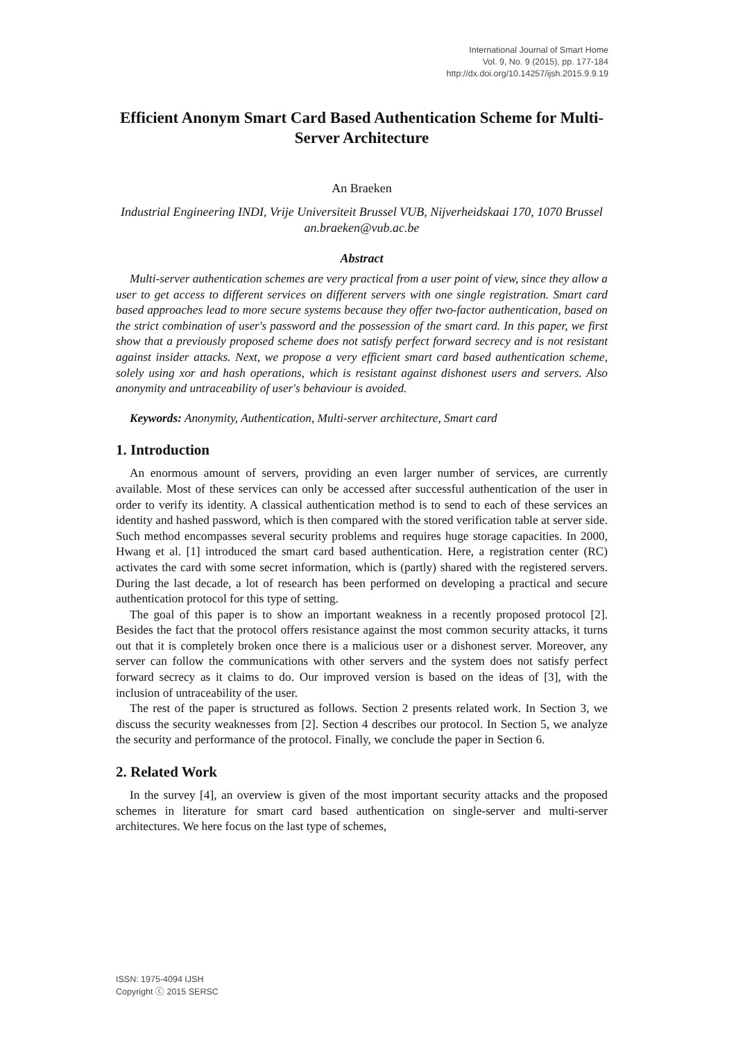International Journal of Smart Home
Vol. 9, No. 9 (2015), pp. 177-184
http://dx.doi.org/10.14257/ijsh.2015.9.9.19
Efficient Anonym Smart Card Based Authentication Scheme for Multi-Server Architecture
An Braeken
Industrial Engineering INDI, Vrije Universiteit Brussel VUB, Nijverheidskaai 170, 1070 Brussel
an.braeken@vub.ac.be
Abstract
Multi-server authentication schemes are very practical from a user point of view, since they allow a user to get access to different services on different servers with one single registration. Smart card based approaches lead to more secure systems because they offer two-factor authentication, based on the strict combination of user's password and the possession of the smart card. In this paper, we first show that a previously proposed scheme does not satisfy perfect forward secrecy and is not resistant against insider attacks. Next, we propose a very efficient smart card based authentication scheme, solely using xor and hash operations, which is resistant against dishonest users and servers. Also anonymity and untraceability of user's behaviour is avoided.
Keywords: Anonymity, Authentication, Multi-server architecture, Smart card
1. Introduction
An enormous amount of servers, providing an even larger number of services, are currently available. Most of these services can only be accessed after successful authentication of the user in order to verify its identity. A classical authentication method is to send to each of these services an identity and hashed password, which is then compared with the stored verification table at server side. Such method encompasses several security problems and requires huge storage capacities. In 2000, Hwang et al. [1] introduced the smart card based authentication. Here, a registration center (RC) activates the card with some secret information, which is (partly) shared with the registered servers. During the last decade, a lot of research has been performed on developing a practical and secure authentication protocol for this type of setting.
The goal of this paper is to show an important weakness in a recently proposed protocol [2]. Besides the fact that the protocol offers resistance against the most common security attacks, it turns out that it is completely broken once there is a malicious user or a dishonest server. Moreover, any server can follow the communications with other servers and the system does not satisfy perfect forward secrecy as it claims to do. Our improved version is based on the ideas of [3], with the inclusion of untraceability of the user.
The rest of the paper is structured as follows. Section 2 presents related work. In Section 3, we discuss the security weaknesses from [2]. Section 4 describes our protocol. In Section 5, we analyze the security and performance of the protocol. Finally, we conclude the paper in Section 6.
2. Related Work
In the survey [4], an overview is given of the most important security attacks and the proposed schemes in literature for smart card based authentication on single-server and multi-server architectures. We here focus on the last type of schemes,
ISSN: 1975-4094 IJSH
Copyright ⓒ 2015 SERSC